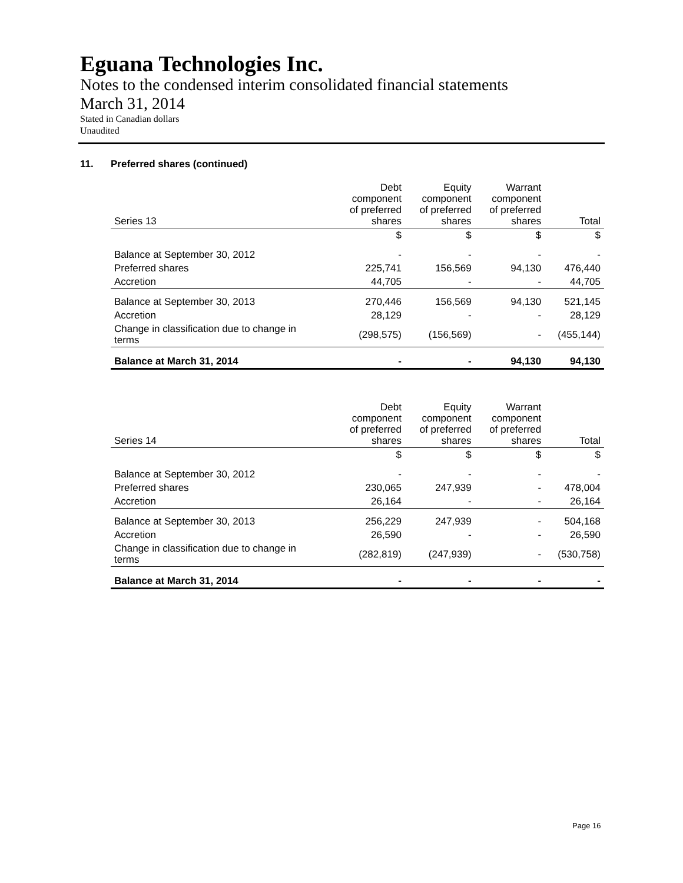Eguana Technologies Inc.
Notes to the condensed interim consolidated financial statements
March 31, 2014
Stated in Canadian dollars
Unaudited
11. Preferred shares (continued)
| Series 13 | Debt component of preferred shares | Equity component of preferred shares | Warrant component of preferred shares | Total |
| --- | --- | --- | --- | --- |
| | $ | $ | $ | $ |
| Balance at September 30, 2012 | - | - | - | - |
| Preferred shares | 225,741 | 156,569 | 94,130 | 476,440 |
| Accretion | 44,705 | - | - | 44,705 |
| Balance at September 30, 2013 | 270,446 | 156,569 | 94,130 | 521,145 |
| Accretion | 28,129 | - | - | 28,129 |
| Change in classification due to change in terms | (298,575) | (156,569) | - | (455,144) |
| Balance at March 31, 2014 | - | - | 94,130 | 94,130 |
| Series 14 | Debt component of preferred shares | Equity component of preferred shares | Warrant component of preferred shares | Total |
| --- | --- | --- | --- | --- |
| | $ | $ | $ | $ |
| Balance at September 30, 2012 | - | - | - | - |
| Preferred shares | 230,065 | 247,939 | - | 478,004 |
| Accretion | 26,164 | - | - | 26,164 |
| Balance at September 30, 2013 | 256,229 | 247,939 | - | 504,168 |
| Accretion | 26,590 | - | - | 26,590 |
| Change in classification due to change in terms | (282,819) | (247,939) | - | (530,758) |
| Balance at March 31, 2014 | - | - | - | - |
Page 16